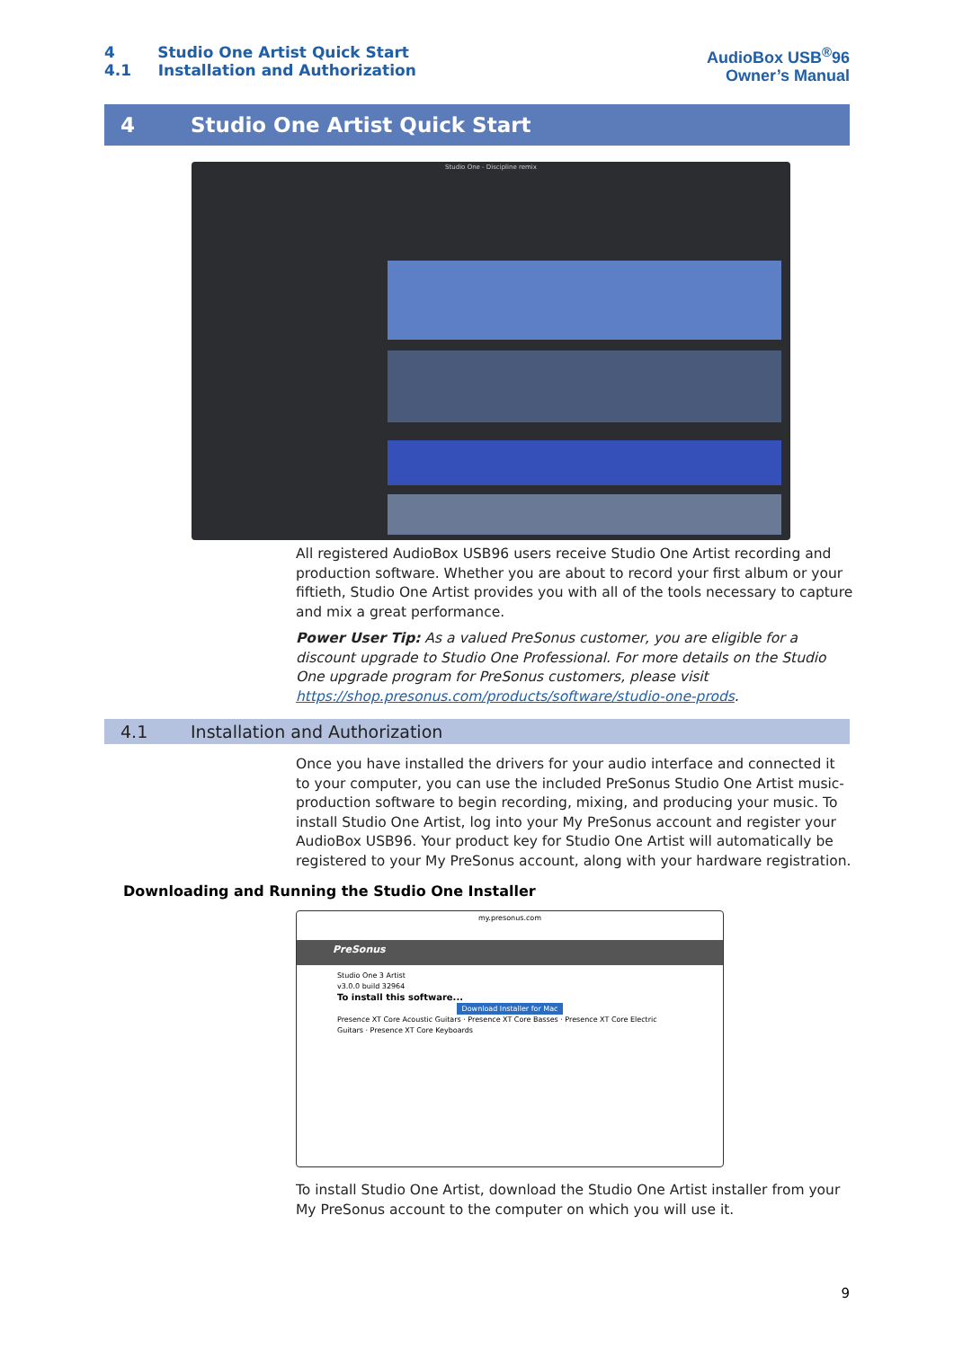4 Studio One Artist Quick Start
4.1 Installation and Authorization
AudioBox USB<sup>®</sup>96
Owner’s Manual
4 Studio One Artist Quick Start
Studio One - Discipline remix
All registered AudioBox USB96 users receive Studio One Artist recording and production software. Whether you are about to record your first album or your fiftieth, Studio One Artist provides you with all of the tools necessary to capture and mix a great performance.
Power User Tip: As a valued PreSonus customer, you are eligible for a discount upgrade to Studio One Professional. For more details on the Studio One upgrade program for PreSonus customers, please visit https://shop.presonus.com/products/software/studio-one-prods.
4.1 Installation and Authorization
Once you have installed the drivers for your audio interface and connected it to your computer, you can use the included PreSonus Studio One Artist music-production software to begin recording, mixing, and producing your music. To install Studio One Artist, log into your My PreSonus account and register your AudioBox USB96. Your product key for Studio One Artist will automatically be registered to your My PreSonus account, along with your hardware registration.
Downloading and Running the Studio One Installer
my.presonus.com
PreSonus
Studio One 3 Artist
v3.0.0 build 32964
To install this software...
Download Installer for Mac
Presence XT Core Acoustic Guitars · Presence XT Core Basses · Presence XT Core Electric Guitars · Presence XT Core Keyboards
To install Studio One Artist, download the Studio One Artist installer from your My PreSonus account to the computer on which you will use it.
9